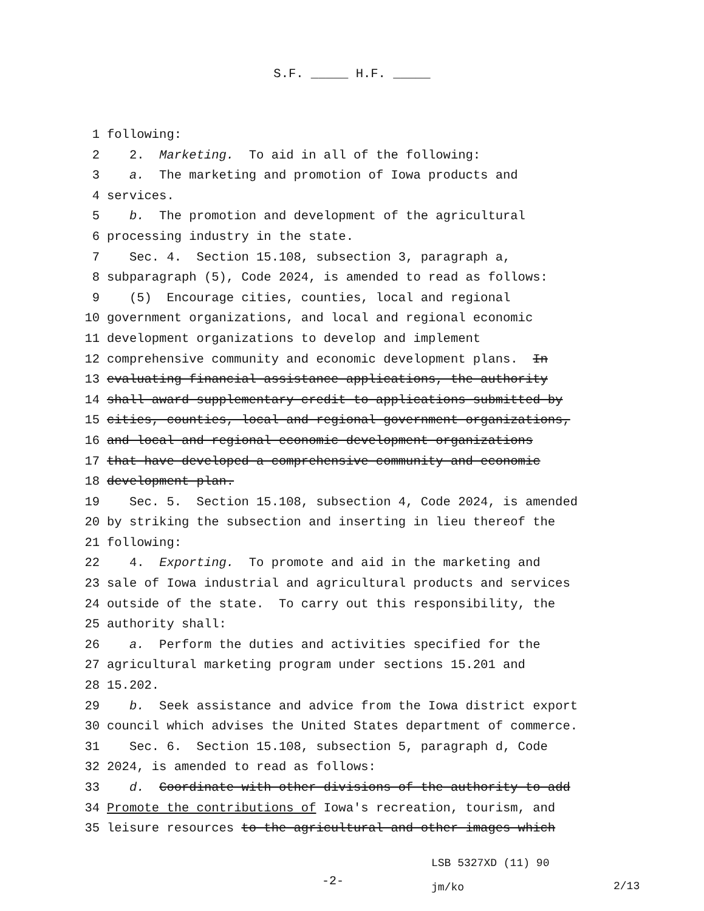S.F. _____ H.F. _____
1 following:
2 2. Marketing. To aid in all of the following:
3 a. The marketing and promotion of Iowa products and
4 services.
5 b. The promotion and development of the agricultural
6 processing industry in the state.
7 Sec. 4. Section 15.108, subsection 3, paragraph a,
8 subparagraph (5), Code 2024, is amended to read as follows:
9 (5) Encourage cities, counties, local and regional
10 government organizations, and local and regional economic
11 development organizations to develop and implement
12 comprehensive community and economic development plans. In
13 evaluating financial assistance applications, the authority
14 shall award supplementary credit to applications submitted by
15 cities, counties, local and regional government organizations,
16 and local and regional economic development organizations
17 that have developed a comprehensive community and economic
18 development plan.
19 Sec. 5. Section 15.108, subsection 4, Code 2024, is amended
20 by striking the subsection and inserting in lieu thereof the
21 following:
22 4. Exporting. To promote and aid in the marketing and
23 sale of Iowa industrial and agricultural products and services
24 outside of the state. To carry out this responsibility, the
25 authority shall:
26 a. Perform the duties and activities specified for the
27 agricultural marketing program under sections 15.201 and
28 15.202.
29 b. Seek assistance and advice from the Iowa district export
30 council which advises the United States department of commerce.
31 Sec. 6. Section 15.108, subsection 5, paragraph d, Code
32 2024, is amended to read as follows:
33 d. Coordinate with other divisions of the authority to add
34 Promote the contributions of Iowa′s recreation, tourism, and
35 leisure resources to the agricultural and other images which
-2-
LSB 5327XD (11) 90
jm/ko
2/13